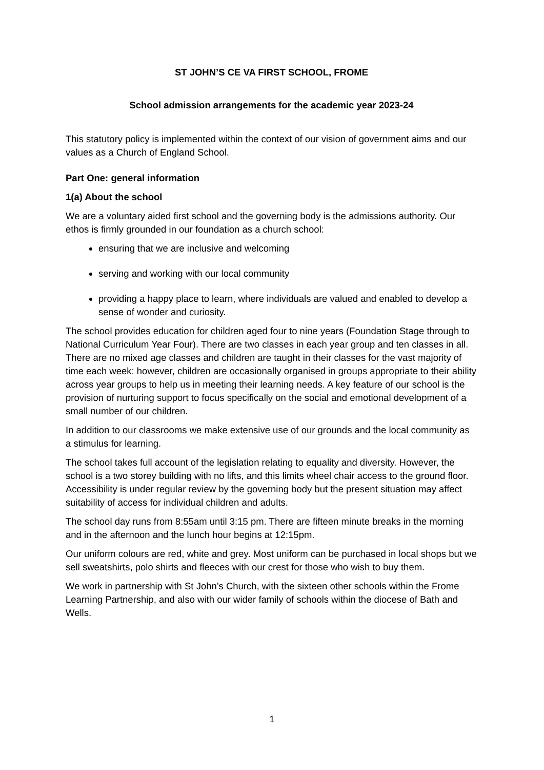ST JOHN’S CE VA FIRST SCHOOL, FROME
School admission arrangements for the academic year 2023-24
This statutory policy is implemented within the context of our vision of government aims and our values as a Church of England School.
Part One: general information
1(a) About the school
We are a voluntary aided first school and the governing body is the admissions authority. Our ethos is firmly grounded in our foundation as a church school:
ensuring that we are inclusive and welcoming
serving and working with our local community
providing a happy place to learn, where individuals are valued and enabled to develop a sense of wonder and curiosity.
The school provides education for children aged four to nine years (Foundation Stage through to National Curriculum Year Four). There are two classes in each year group and ten classes in all. There are no mixed age classes and children are taught in their classes for the vast majority of time each week: however, children are occasionally organised in groups appropriate to their ability across year groups to help us in meeting their learning needs. A key feature of our school is the provision of nurturing support to focus specifically on the social and emotional development of a small number of our children.
In addition to our classrooms we make extensive use of our grounds and the local community as a stimulus for learning.
The school takes full account of the legislation relating to equality and diversity. However, the school is a two storey building with no lifts, and this limits wheel chair access to the ground floor. Accessibility is under regular review by the governing body but the present situation may affect suitability of access for individual children and adults.
The school day runs from 8:55am until 3:15 pm. There are fifteen minute breaks in the morning and in the afternoon and the lunch hour begins at 12:15pm.
Our uniform colours are red, white and grey. Most uniform can be purchased in local shops but we sell sweatshirts, polo shirts and fleeces with our crest for those who wish to buy them.
We work in partnership with St John’s Church, with the sixteen other schools within the Frome Learning Partnership, and also with our wider family of schools within the diocese of Bath and Wells.
1